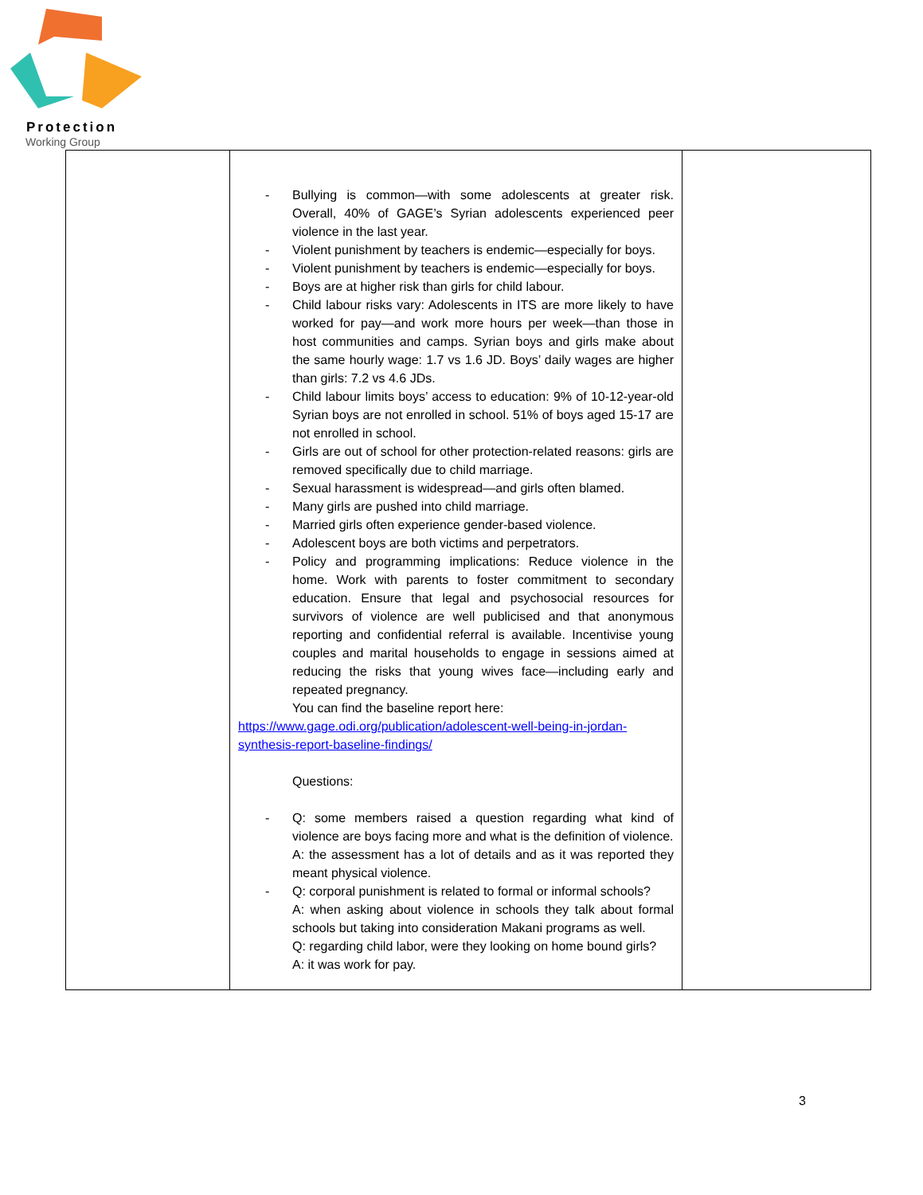Protection
Working Group
| | - Bullying is common—with some adolescents at greater risk. Overall, 40% of GAGE’s Syrian adolescents experienced peer violence in the last year. - Violent punishment by teachers is endemic—especially for boys. - Violent punishment by teachers is endemic—especially for boys. - Boys are at higher risk than girls for child labour. - Child labour risks vary: Adolescents in ITS are more likely to have worked for pay—and work more hours per week—than those in host communities and camps. Syrian boys and girls make about the same hourly wage: 1.7 vs 1.6 JD. Boys’ daily wages are higher than girls: 7.2 vs 4.6 JDs. - Child labour limits boys’ access to education: 9% of 10-12-year-old Syrian boys are not enrolled in school. 51% of boys aged 15-17 are not enrolled in school. - Girls are out of school for other protection-related reasons: girls are removed specifically due to child marriage. - Sexual harassment is widespread—and girls often blamed. - Many girls are pushed into child marriage. - Married girls often experience gender-based violence. - Adolescent boys are both victims and perpetrators. - Policy and programming implications: Reduce violence in the home. Work with parents to foster commitment to secondary education. Ensure that legal and psychosocial resources for survivors of violence are well publicised and that anonymous reporting and confidential referral is available. Incentivise young couples and marital households to engage in sessions aimed at reducing the risks that young wives face—including early and repeated pregnancy. You can find the baseline report here: https://www.gage.odi.org/publication/adolescent-well-being-in-jordan-synthesis-report-baseline-findings/ Questions: - Q: some members raised a question regarding what kind of violence are boys facing more and what is the definition of violence. A: the assessment has a lot of details and as it was reported they meant physical violence. - Q: corporal punishment is related to formal or informal schools? A: when asking about violence in schools they talk about formal schools but taking into consideration Makani programs as well. Q: regarding child labor, were they looking on home bound girls? A: it was work for pay. | |
3